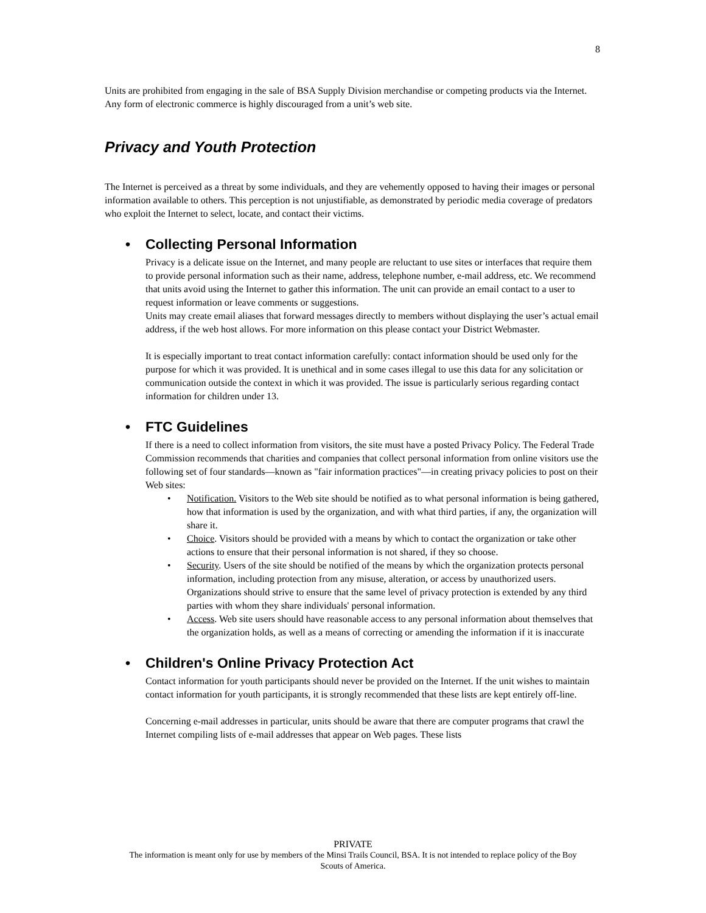8
Units are prohibited from engaging in the sale of BSA Supply Division merchandise or competing products via the Internet. Any form of electronic commerce is highly discouraged from a unit’s web site.
Privacy and Youth Protection
The Internet is perceived as a threat by some individuals, and they are vehemently opposed to having their images or personal information available to others. This perception is not unjustifiable, as demonstrated by periodic media coverage of predators who exploit the Internet to select, locate, and contact their victims.
• Collecting Personal Information
Privacy is a delicate issue on the Internet, and many people are reluctant to use sites or interfaces that require them to provide personal information such as their name, address, telephone number, e-mail address, etc. We recommend that units avoid using the Internet to gather this information. The unit can provide an email contact to a user to request information or leave comments or suggestions.
Units may create email aliases that forward messages directly to members without displaying the user’s actual email address, if the web host allows. For more information on this please contact your District Webmaster.
It is especially important to treat contact information carefully: contact information should be used only for the purpose for which it was provided. It is unethical and in some cases illegal to use this data for any solicitation or communication outside the context in which it was provided. The issue is particularly serious regarding contact information for children under 13.
• FTC Guidelines
If there is a need to collect information from visitors, the site must have a posted Privacy Policy. The Federal Trade Commission recommends that charities and companies that collect personal information from online visitors use the following set of four standards—known as "fair information practices"—in creating privacy policies to post on their Web sites:
• Notification. Visitors to the Web site should be notified as to what personal information is being gathered, how that information is used by the organization, and with what third parties, if any, the organization will share it.
• Choice. Visitors should be provided with a means by which to contact the organization or take other actions to ensure that their personal information is not shared, if they so choose.
• Security. Users of the site should be notified of the means by which the organization protects personal information, including protection from any misuse, alteration, or access by unauthorized users. Organizations should strive to ensure that the same level of privacy protection is extended by any third parties with whom they share individuals' personal information.
• Access. Web site users should have reasonable access to any personal information about themselves that the organization holds, as well as a means of correcting or amending the information if it is inaccurate
• Children's Online Privacy Protection Act
Contact information for youth participants should never be provided on the Internet. If the unit wishes to maintain contact information for youth participants, it is strongly recommended that these lists are kept entirely off-line.
Concerning e-mail addresses in particular, units should be aware that there are computer programs that crawl the Internet compiling lists of e-mail addresses that appear on Web pages. These lists
PRIVATE
The information is meant only for use by members of the Minsi Trails Council, BSA. It is not intended to replace policy of the Boy
Scouts of America.